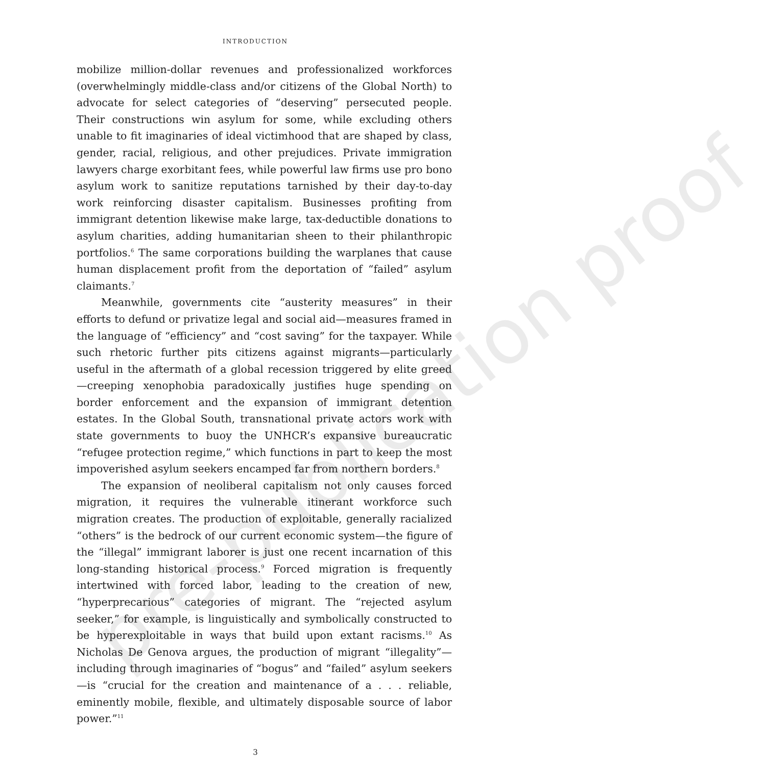pre-publication proof
INTRODUCTION
mobilize million-dollar revenues and professionalized workforces (overwhelmingly middle-class and/or citizens of the Global North) to advocate for select categories of “deserving” persecuted people. Their constructions win asylum for some, while excluding others unable to fit imaginaries of ideal victimhood that are shaped by class, gender, racial, religious, and other prejudices. Private immigration lawyers charge exorbitant fees, while powerful law firms use pro bono asylum work to sanitize reputations tarnished by their day-to-day work reinforcing disaster capitalism. Businesses profiting from immigrant detention likewise make large, tax-deductible donations to asylum charities, adding humanitarian sheen to their philanthropic portfolios.<sup>6</sup> The same corporations building the warplanes that cause human displacement profit from the deportation of “failed” asylum claimants.<sup>7</sup>
Meanwhile, governments cite “austerity measures” in their efforts to defund or privatize legal and social aid—measures framed in the language of “efficiency” and “cost saving” for the taxpayer. While such rhetoric further pits citizens against migrants—particularly useful in the aftermath of a global recession triggered by elite greed—creeping xenophobia paradoxically justifies huge spending on border enforcement and the expansion of immigrant detention estates. In the Global South, transnational private actors work with state governments to buoy the UNHCR’s expansive bureaucratic “refugee protection regime,” which functions in part to keep the most impoverished asylum seekers encamped far from northern borders.<sup>8</sup>
The expansion of neoliberal capitalism not only causes forced migration, it requires the vulnerable itinerant workforce such migration creates. The production of exploitable, generally racialized “others” is the bedrock of our current economic system—the figure of the “illegal” immigrant laborer is just one recent incarnation of this long-standing historical process.<sup>9</sup> Forced migration is frequently intertwined with forced labor, leading to the creation of new, “hyperprecarious” categories of migrant. The “rejected asylum seeker,” for example, is linguistically and symbolically constructed to be hyperexploitable in ways that build upon extant racisms.<sup>10</sup> As Nicholas De Genova argues, the production of migrant “illegality”—including through imaginaries of “bogus” and “failed” asylum seekers—is “crucial for the creation and maintenance of a . . . reliable, eminently mobile, flexible, and ultimately disposable source of labor power.”<sup>11</sup>
3